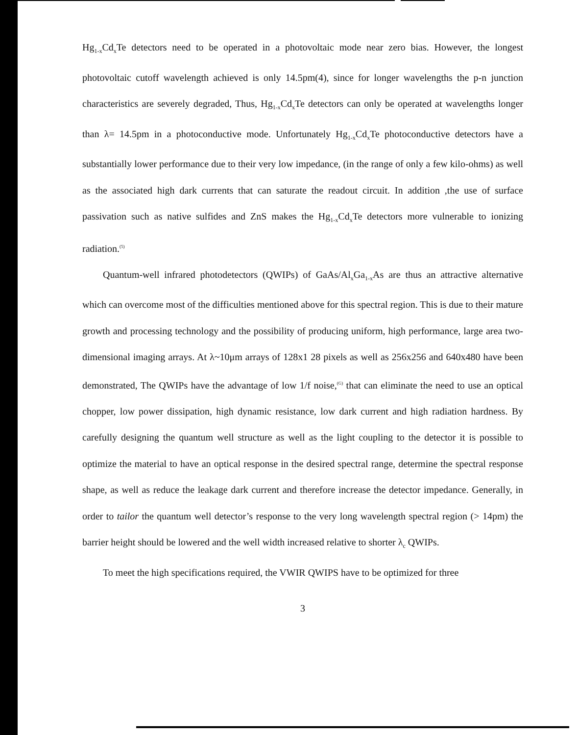Hg<sub>1-x</sub>Cd<sub>x</sub>Te detectors need to be operated in a photovoltaic mode near zero bias. However, the longest photovoltaic cutoff wavelength achieved is only 14.5pm(4), since for longer wavelengths the p-n junction characteristics are severely degraded, Thus, Hg<sub>1-x</sub>Cd<sub>x</sub>Te detectors can only be operated at wavelengths longer than λ= 14.5pm in a photoconductive mode. Unfortunately Hg<sub>1-x</sub>Cd<sub>x</sub>Te photoconductive detectors have a substantially lower performance due to their very low impedance, (in the range of only a few kilo-ohms) as well as the associated high dark currents that can saturate the readout circuit. In addition ,the use of surface passivation such as native sulfides and ZnS makes the Hg<sub>1-x</sub>Cd<sub>x</sub>Te detectors more vulnerable to ionizing radiation.<sup>(5)</sup>
Quantum-well infrared photodetectors (QWIPs) of GaAs/Al<sub>x</sub>Ga<sub>1-x</sub>As are thus an attractive alternative which can overcome most of the difficulties mentioned above for this spectral region. This is due to their mature growth and processing technology and the possibility of producing uniform, high performance, large area two-dimensional imaging arrays. At λ~10μm arrays of 128x1 28 pixels as well as 256x256 and 640x480 have been demonstrated, The QWIPs have the advantage of low 1/f noise,<sup>(G)</sup> that can eliminate the need to use an optical chopper, low power dissipation, high dynamic resistance, low dark current and high radiation hardness. By carefully designing the quantum well structure as well as the light coupling to the detector it is possible to optimize the material to have an optical response in the desired spectral range, determine the spectral response shape, as well as reduce the leakage dark current and therefore increase the detector impedance. Generally, in order to tailor the quantum well detector’s response to the very long wavelength spectral region (> 14pm) the barrier height should be lowered and the well width increased relative to shorter λ<sub>c</sub> QWIPs.
To meet the high specifications required, the VWIR QWIPS have to be optimized for three
3